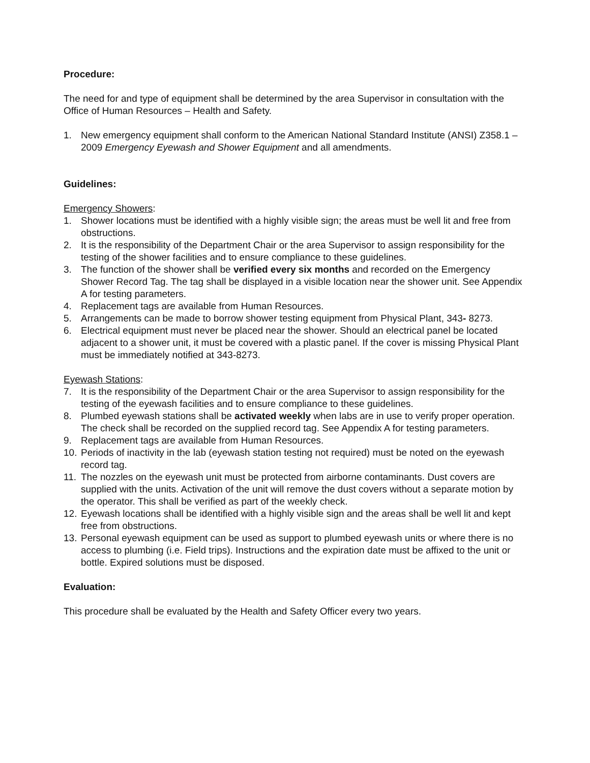Procedure:
The need for and type of equipment shall be determined by the area Supervisor in consultation with the Office of Human Resources – Health and Safety.
1. New emergency equipment shall conform to the American National Standard Institute (ANSI) Z358.1 – 2009 Emergency Eyewash and Shower Equipment and all amendments.
Guidelines:
Emergency Showers:
1. Shower locations must be identified with a highly visible sign; the areas must be well lit and free from obstructions.
2. It is the responsibility of the Department Chair or the area Supervisor to assign responsibility for the testing of the shower facilities and to ensure compliance to these guidelines.
3. The function of the shower shall be verified every six months and recorded on the Emergency Shower Record Tag. The tag shall be displayed in a visible location near the shower unit. See Appendix A for testing parameters.
4. Replacement tags are available from Human Resources.
5. Arrangements can be made to borrow shower testing equipment from Physical Plant, 343- 8273.
6. Electrical equipment must never be placed near the shower. Should an electrical panel be located adjacent to a shower unit, it must be covered with a plastic panel. If the cover is missing Physical Plant must be immediately notified at 343-8273.
Eyewash Stations:
7. It is the responsibility of the Department Chair or the area Supervisor to assign responsibility for the testing of the eyewash facilities and to ensure compliance to these guidelines.
8. Plumbed eyewash stations shall be activated weekly when labs are in use to verify proper operation. The check shall be recorded on the supplied record tag. See Appendix A for testing parameters.
9. Replacement tags are available from Human Resources.
10. Periods of inactivity in the lab (eyewash station testing not required) must be noted on the eyewash record tag.
11. The nozzles on the eyewash unit must be protected from airborne contaminants. Dust covers are supplied with the units. Activation of the unit will remove the dust covers without a separate motion by the operator. This shall be verified as part of the weekly check.
12. Eyewash locations shall be identified with a highly visible sign and the areas shall be well lit and kept free from obstructions.
13. Personal eyewash equipment can be used as support to plumbed eyewash units or where there is no access to plumbing (i.e. Field trips). Instructions and the expiration date must be affixed to the unit or bottle. Expired solutions must be disposed.
Evaluation:
This procedure shall be evaluated by the Health and Safety Officer every two years.